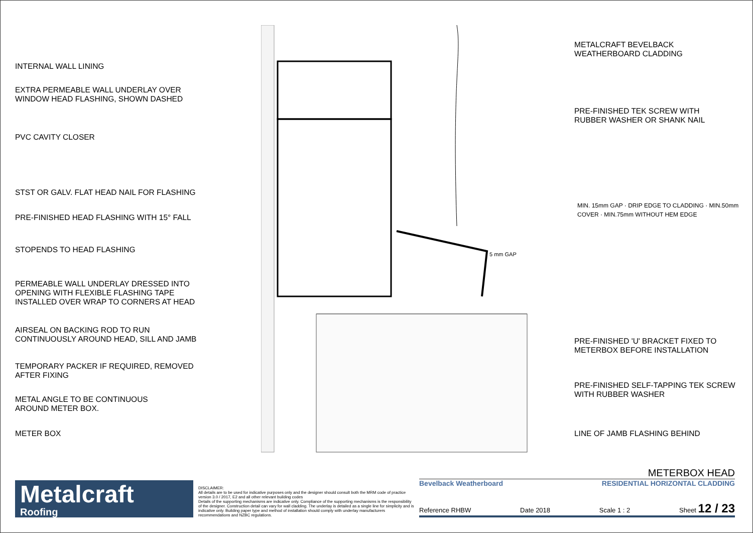INTERNAL WALL LINING
EXTRA PERMEABLE WALL UNDERLAY OVER
WINDOW HEAD FLASHING, SHOWN DASHED
PVC CAVITY CLOSER
STST OR GALV. FLAT HEAD NAIL FOR FLASHING
PRE-FINISHED HEAD FLASHING WITH 15° FALL
STOPENDS TO HEAD FLASHING
PERMEABLE WALL UNDERLAY DRESSED INTO
OPENING WITH FLEXIBLE FLASHING TAPE
INSTALLED OVER WRAP TO CORNERS AT HEAD
AIRSEAL ON BACKING ROD TO RUN
CONTINUOUSLY AROUND HEAD, SILL AND JAMB
TEMPORARY PACKER IF REQUIRED, REMOVED
AFTER FIXING
METAL ANGLE TO BE CONTINUOUS
AROUND METER BOX.
METER BOX
5 mm GAP
METALCRAFT BEVELBACK
WEATHERBOARD CLADDING
PRE-FINISHED TEK SCREW WITH
RUBBER WASHER OR SHANK NAIL
MIN. 15mm GAP · DRIP EDGE TO CLADDING · MIN.50mm COVER · MIN.75mm WITHOUT HEM EDGE
PRE-FINISHED 'U' BRACKET FIXED TO
METERBOX BEFORE INSTALLATION
PRE-FINISHED SELF-TAPPING TEK SCREW
WITH RUBBER WASHER
LINE OF JAMB FLASHING BEHIND
Metalcraft
Roofing
DISCLAIMER:
All details are to be used for indicative purposes only and the designer should consult both the MRM code of practice version 3.0 / 2017, E2 and all other relevant building codes
Details of the supporting mechanisms are indicative only. Compliance of the supporting mechanisms is the responsibility of the designer. Construction detail can vary for wall cladding. The underlay is detailed as a single line for simplicity and is indicative only. Building paper type and method of installation should comply with underlay manufacturers recommendations and NZBC regulations.
METERBOX HEAD
Bevelback Weatherboard RESIDENTIAL HORIZONTAL CLADDING
Reference RHBW Date 2018 Scale 1 : 2 Sheet 12 / 23